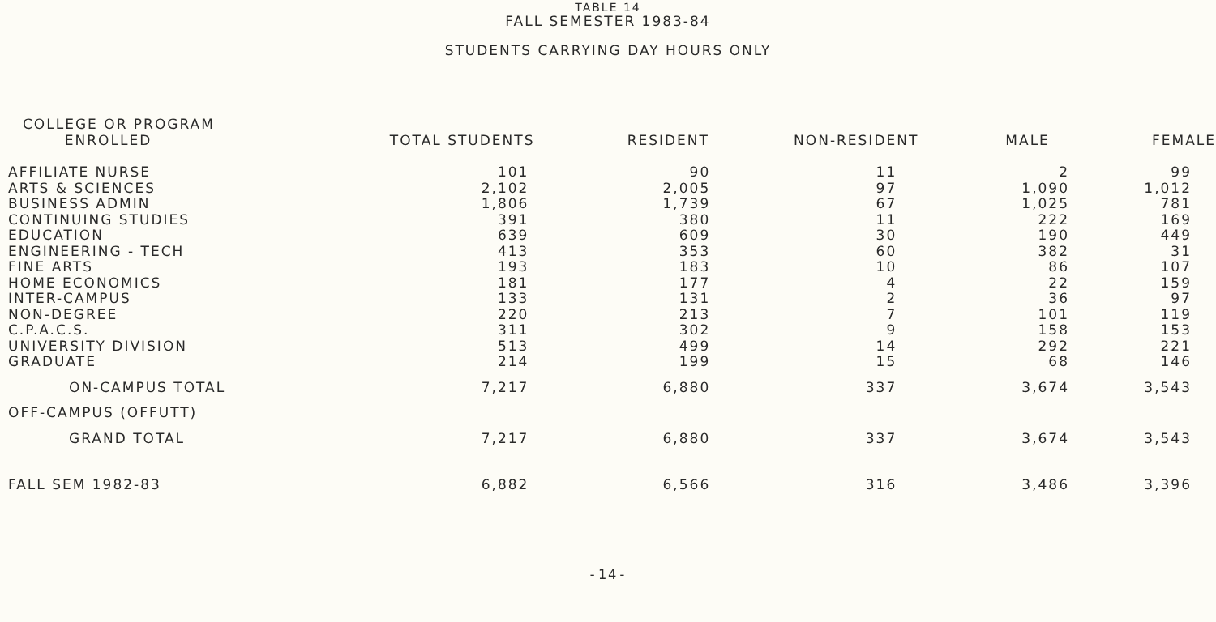TABLE 14
FALL SEMESTER 1983-84
STUDENTS CARRYING DAY HOURS ONLY
| COLLEGE OR PROGRAM ENROLLED | TOTAL STUDENTS | RESIDENT | NON-RESIDENT | MALE | FEMALE |
| --- | --- | --- | --- | --- | --- |
| AFFILIATE NURSE | 101 | 90 | 11 | 2 | 99 |
| ARTS & SCIENCES | 2,102 | 2,005 | 97 | 1,090 | 1,012 |
| BUSINESS ADMIN | 1,806 | 1,739 | 67 | 1,025 | 781 |
| CONTINUING STUDIES | 391 | 380 | 11 | 222 | 169 |
| EDUCATION | 639 | 609 | 30 | 190 | 449 |
| ENGINEERING - TECH | 413 | 353 | 60 | 382 | 31 |
| FINE ARTS | 193 | 183 | 10 | 86 | 107 |
| HOME ECONOMICS | 181 | 177 | 4 | 22 | 159 |
| INTER-CAMPUS | 133 | 131 | 2 | 36 | 97 |
| NON-DEGREE | 220 | 213 | 7 | 101 | 119 |
| C.P.A.C.S. | 311 | 302 | 9 | 158 | 153 |
| UNIVERSITY DIVISION | 513 | 499 | 14 | 292 | 221 |
| GRADUATE | 214 | 199 | 15 | 68 | 146 |
| ON-CAMPUS TOTAL | 7,217 | 6,880 | 337 | 3,674 | 3,543 |
| OFF-CAMPUS (OFFUTT) | | | | | |
| GRAND TOTAL | 7,217 | 6,880 | 337 | 3,674 | 3,543 |
| FALL SEM 1982-83 | 6,882 | 6,566 | 316 | 3,486 | 3,396 |
-14-